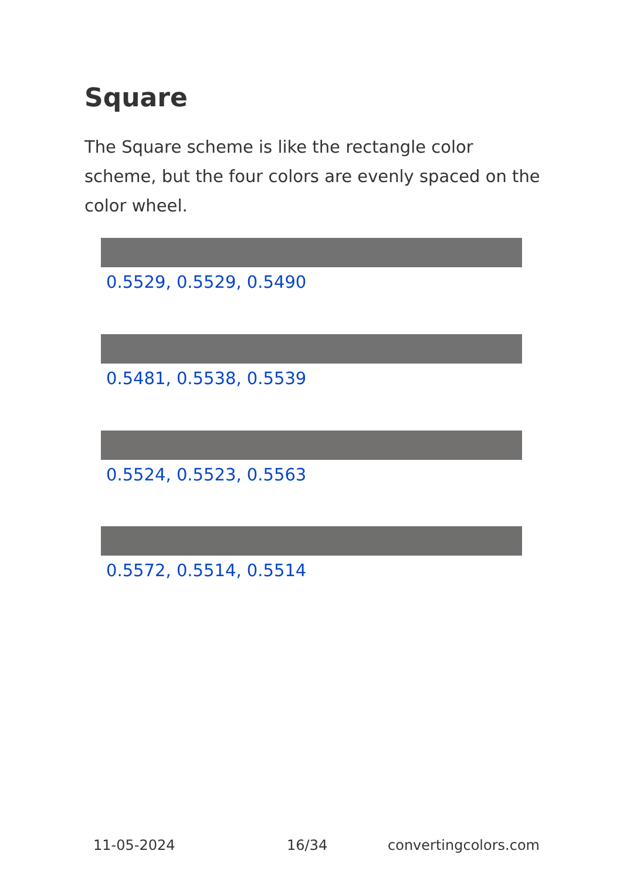Square
The Square scheme is like the rectangle color scheme, but the four colors are evenly spaced on the color wheel.
0.5529, 0.5529, 0.5490
0.5481, 0.5538, 0.5539
0.5524, 0.5523, 0.5563
0.5572, 0.5514, 0.5514
11-05-2024 16/34 convertingcolors.com